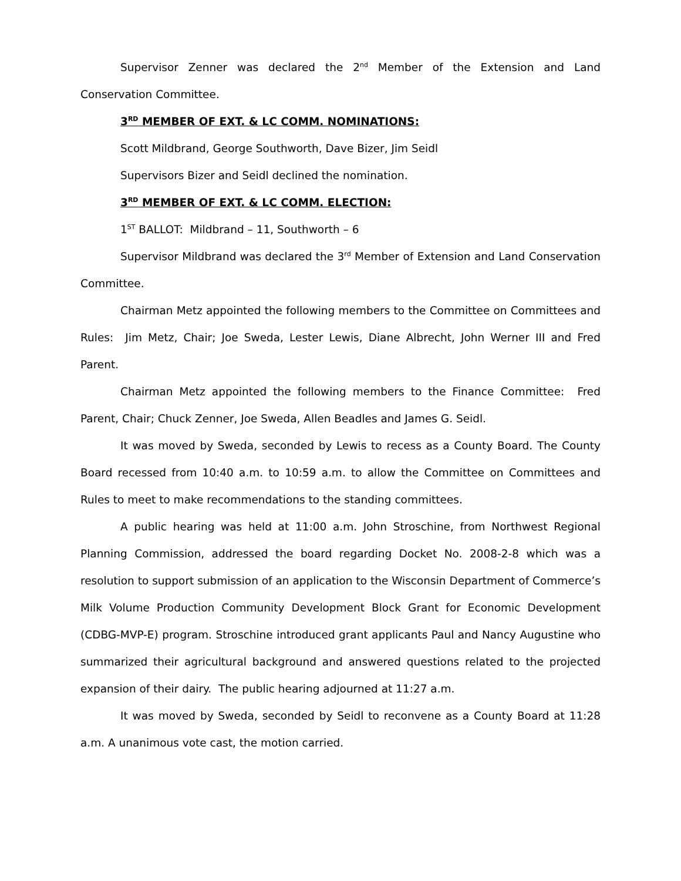Supervisor Zenner was declared the 2<sup>nd</sup> Member of the Extension and Land Conservation Committee.
3<sup>RD</sup> MEMBER OF EXT. & LC COMM. NOMINATIONS:
Scott Mildbrand, George Southworth, Dave Bizer, Jim Seidl
Supervisors Bizer and Seidl declined the nomination.
3<sup>RD</sup> MEMBER OF EXT. & LC COMM. ELECTION:
1<sup>ST</sup> BALLOT: Mildbrand – 11, Southworth – 6
Supervisor Mildbrand was declared the 3<sup>rd</sup> Member of Extension and Land Conservation Committee.
Chairman Metz appointed the following members to the Committee on Committees and Rules: Jim Metz, Chair; Joe Sweda, Lester Lewis, Diane Albrecht, John Werner III and Fred Parent.
Chairman Metz appointed the following members to the Finance Committee: Fred Parent, Chair; Chuck Zenner, Joe Sweda, Allen Beadles and James G. Seidl.
It was moved by Sweda, seconded by Lewis to recess as a County Board. The County Board recessed from 10:40 a.m. to 10:59 a.m. to allow the Committee on Committees and Rules to meet to make recommendations to the standing committees.
A public hearing was held at 11:00 a.m. John Stroschine, from Northwest Regional Planning Commission, addressed the board regarding Docket No. 2008-2-8 which was a resolution to support submission of an application to the Wisconsin Department of Commerce’s Milk Volume Production Community Development Block Grant for Economic Development (CDBG-MVP-E) program. Stroschine introduced grant applicants Paul and Nancy Augustine who summarized their agricultural background and answered questions related to the projected expansion of their dairy. The public hearing adjourned at 11:27 a.m.
It was moved by Sweda, seconded by Seidl to reconvene as a County Board at 11:28 a.m. A unanimous vote cast, the motion carried.